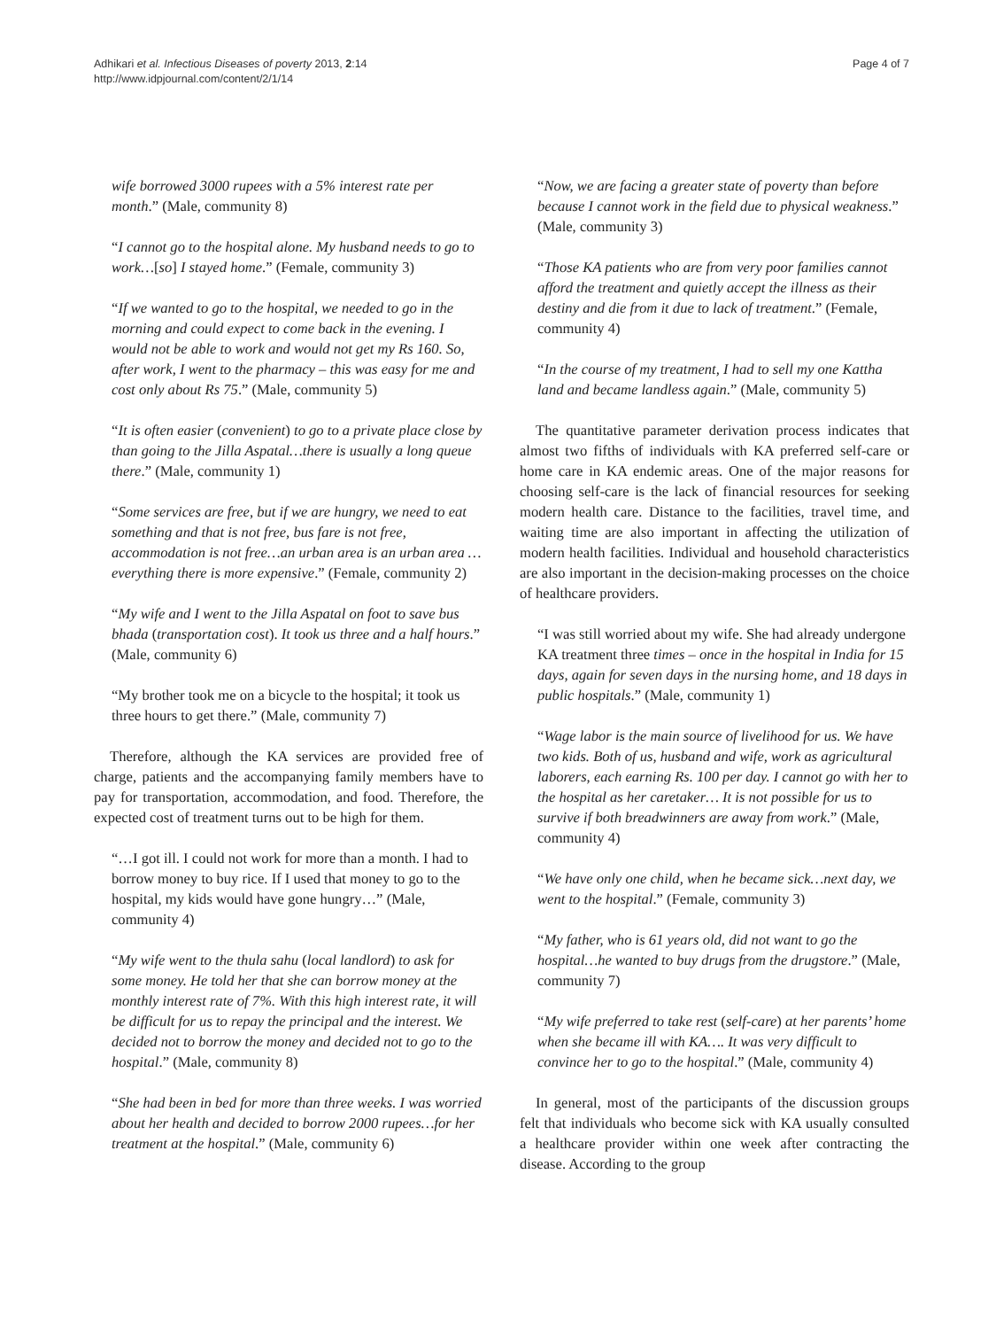Adhikari et al. Infectious Diseases of poverty 2013, 2:14
http://www.idpjournal.com/content/2/1/14
Page 4 of 7
wife borrowed 3000 rupees with a 5% interest rate per month.” (Male, community 8)
“I cannot go to the hospital alone. My husband needs to go to work…[so] I stayed home.” (Female, community 3)
“If we wanted to go to the hospital, we needed to go in the morning and could expect to come back in the evening. I would not be able to work and would not get my Rs 160. So, after work, I went to the pharmacy – this was easy for me and cost only about Rs 75.” (Male, community 5)
“It is often easier (convenient) to go to a private place close by than going to the Jilla Aspatal…there is usually a long queue there.” (Male, community 1)
“Some services are free, but if we are hungry, we need to eat something and that is not free, bus fare is not free, accommodation is not free…an urban area is an urban area …everything there is more expensive.” (Female, community 2)
“My wife and I went to the Jilla Aspatal on foot to save bus bhada (transportation cost). It took us three and a half hours.” (Male, community 6)
“My brother took me on a bicycle to the hospital; it took us three hours to get there.” (Male, community 7)
Therefore, although the KA services are provided free of charge, patients and the accompanying family members have to pay for transportation, accommodation, and food. Therefore, the expected cost of treatment turns out to be high for them.
“…I got ill. I could not work for more than a month. I had to borrow money to buy rice. If I used that money to go to the hospital, my kids would have gone hungry…” (Male, community 4)
“My wife went to the thula sahu (local landlord) to ask for some money. He told her that she can borrow money at the monthly interest rate of 7%. With this high interest rate, it will be difficult for us to repay the principal and the interest. We decided not to borrow the money and decided not to go to the hospital.” (Male, community 8)
“She had been in bed for more than three weeks. I was worried about her health and decided to borrow 2000 rupees…for her treatment at the hospital.” (Male, community 6)
“Now, we are facing a greater state of poverty than before because I cannot work in the field due to physical weakness.” (Male, community 3)
“Those KA patients who are from very poor families cannot afford the treatment and quietly accept the illness as their destiny and die from it due to lack of treatment.” (Female, community 4)
“In the course of my treatment, I had to sell my one Kattha land and became landless again.” (Male, community 5)
The quantitative parameter derivation process indicates that almost two fifths of individuals with KA preferred self-care or home care in KA endemic areas. One of the major reasons for choosing self-care is the lack of financial resources for seeking modern health care. Distance to the facilities, travel time, and waiting time are also important in affecting the utilization of modern health facilities. Individual and household characteristics are also important in the decision-making processes on the choice of healthcare providers.
“I was still worried about my wife. She had already undergone KA treatment three times – once in the hospital in India for 15 days, again for seven days in the nursing home, and 18 days in public hospitals.” (Male, community 1)
“Wage labor is the main source of livelihood for us. We have two kids. Both of us, husband and wife, work as agricultural laborers, each earning Rs. 100 per day. I cannot go with her to the hospital as her caretaker… It is not possible for us to survive if both breadwinners are away from work.” (Male, community 4)
“We have only one child, when he became sick…next day, we went to the hospital.” (Female, community 3)
“My father, who is 61 years old, did not want to go the hospital…he wanted to buy drugs from the drugstore.” (Male, community 7)
“My wife preferred to take rest (self-care) at her parents’ home when she became ill with KA…. It was very difficult to convince her to go to the hospital.” (Male, community 4)
In general, most of the participants of the discussion groups felt that individuals who become sick with KA usually consulted a healthcare provider within one week after contracting the disease. According to the group